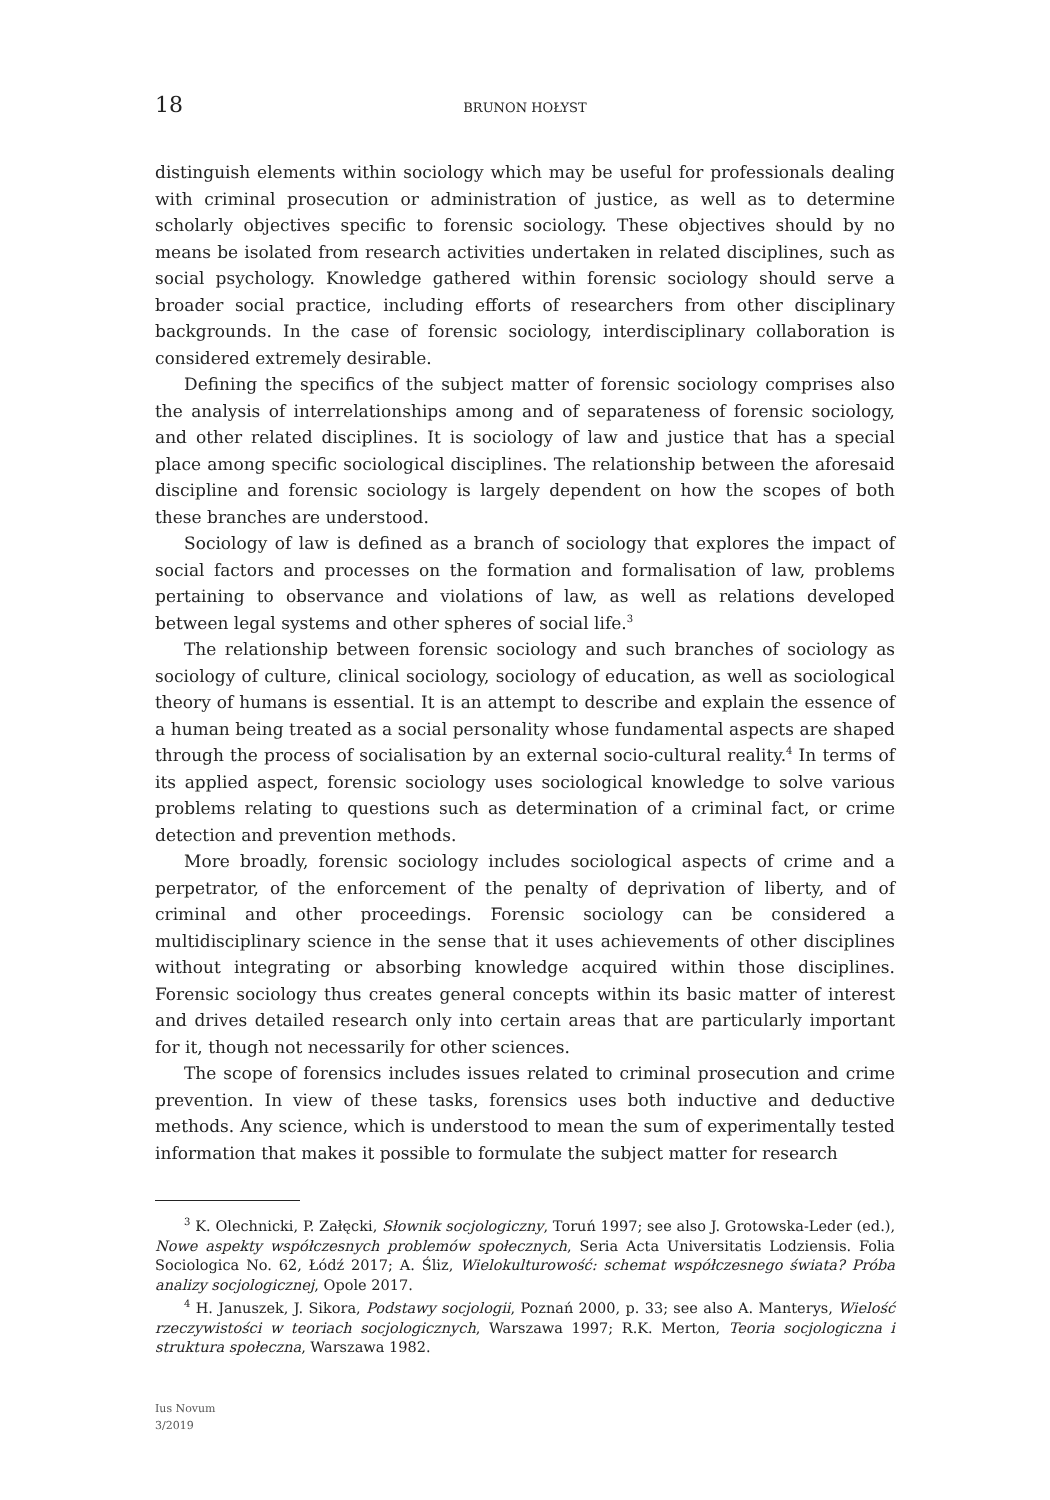18 BRUNON HOŁYST
distinguish elements within sociology which may be useful for professionals dealing with criminal prosecution or administration of justice, as well as to determine scholarly objectives specific to forensic sociology. These objectives should by no means be isolated from research activities undertaken in related disciplines, such as social psychology. Knowledge gathered within forensic sociology should serve a broader social practice, including efforts of researchers from other disciplinary backgrounds. In the case of forensic sociology, interdisciplinary collaboration is considered extremely desirable.
Defining the specifics of the subject matter of forensic sociology comprises also the analysis of interrelationships among and of separateness of forensic sociology, and other related disciplines. It is sociology of law and justice that has a special place among specific sociological disciplines. The relationship between the aforesaid discipline and forensic sociology is largely dependent on how the scopes of both these branches are understood.
Sociology of law is defined as a branch of sociology that explores the impact of social factors and processes on the formation and formalisation of law, problems pertaining to observance and violations of law, as well as relations developed between legal systems and other spheres of social life.<sup>3</sup>
The relationship between forensic sociology and such branches of sociology as sociology of culture, clinical sociology, sociology of education, as well as sociological theory of humans is essential. It is an attempt to describe and explain the essence of a human being treated as a social personality whose fundamental aspects are shaped through the process of socialisation by an external socio-cultural reality.<sup>4</sup> In terms of its applied aspect, forensic sociology uses sociological knowledge to solve various problems relating to questions such as determination of a criminal fact, or crime detection and prevention methods.
More broadly, forensic sociology includes sociological aspects of crime and a perpetrator, of the enforcement of the penalty of deprivation of liberty, and of criminal and other proceedings. Forensic sociology can be considered a multidisciplinary science in the sense that it uses achievements of other disciplines without integrating or absorbing knowledge acquired within those disciplines. Forensic sociology thus creates general concepts within its basic matter of interest and drives detailed research only into certain areas that are particularly important for it, though not necessarily for other sciences.
The scope of forensics includes issues related to criminal prosecution and crime prevention. In view of these tasks, forensics uses both inductive and deductive methods. Any science, which is understood to mean the sum of experimentally tested information that makes it possible to formulate the subject matter for research
<sup>3</sup> K. Olechnicki, P. Załęcki, Słownik socjologiczny, Toruń 1997; see also J. Grotowska-Leder (ed.), Nowe aspekty współczesnych problemów społecznych, Seria Acta Universitatis Lodziensis. Folia Sociologica No. 62, Łódź 2017; A. Śliz, Wielokulturowość: schemat współczesnego świata? Próba analizy socjologicznej, Opole 2017.
<sup>4</sup> H. Januszek, J. Sikora, Podstawy socjologii, Poznań 2000, p. 33; see also A. Manterys, Wielość rzeczywistości w teoriach socjologicznych, Warszawa 1997; R.K. Merton, Teoria socjologiczna i struktura społeczna, Warszawa 1982.
Ius Novum
3/2019